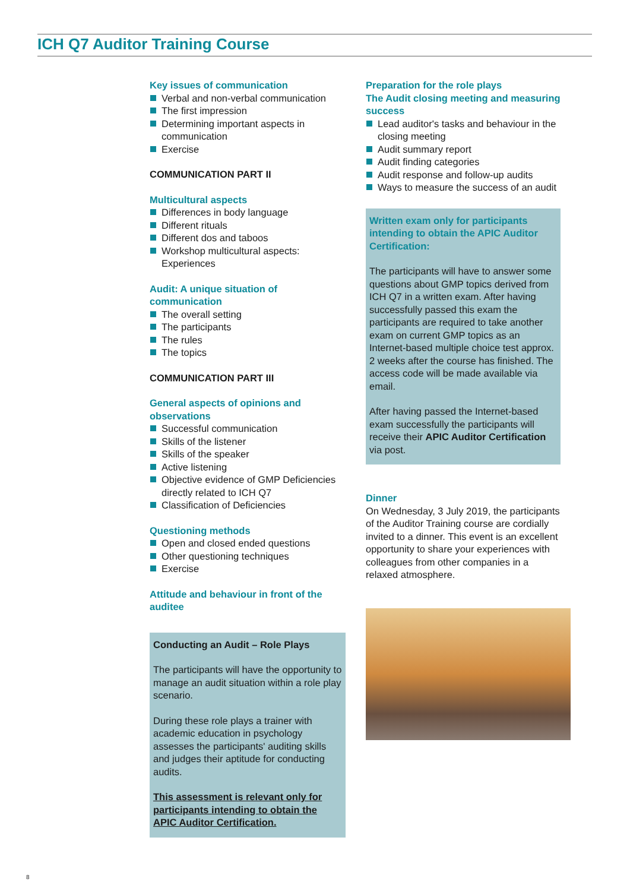ICH Q7 Auditor Training Course
Key issues of communication
Verbal and non-verbal communication
The first impression
Determining important aspects in communication
Exercise
COMMUNICATION PART II
Multicultural aspects
Differences in body language
Different rituals
Different dos and taboos
Workshop multicultural aspects: Experiences
Audit: A unique situation of
communication
The overall setting
The participants
The rules
The topics
COMMUNICATION PART III
General aspects of opinions and
observations
Successful communication
Skills of the listener
Skills of the speaker
Active listening
Objective evidence of GMP Deficiencies directly related to ICH Q7
Classification of Deficiencies
Questioning methods
Open and closed ended questions
Other questioning techniques
Exercise
Attitude and behaviour in front of the
auditee
Conducting an Audit – Role Plays
The participants will have the opportunity to manage an audit situation within a role play scenario.
During these role plays a trainer with academic education in psychology assesses the participants' auditing skills and judges their aptitude for conducting audits.
This assessment is relevant only for participants intending to obtain the APIC Auditor Certification.
Preparation for the role plays
The Audit closing meeting and measuring success
Lead auditor's tasks and behaviour in the closing meeting
Audit summary report
Audit finding categories
Audit response and follow-up audits
Ways to measure the success of an audit
Written exam only for participants intending to obtain the APIC Auditor Certification:
The participants will have to answer some questions about GMP topics derived from ICH Q7 in a written exam. After having successfully passed this exam the participants are required to take another exam on current GMP topics as an Internet-based multiple choice test approx. 2 weeks after the course has finished. The access code will be made available via email.
After having passed the Internet-based exam successfully the participants will receive their APIC Auditor Certification via post.
Dinner
On Wednesday, 3 July 2019, the participants of the Auditor Training course are cordially invited to a dinner. This event is an excellent opportunity to share your experiences with colleagues from other companies in a relaxed atmosphere.
8